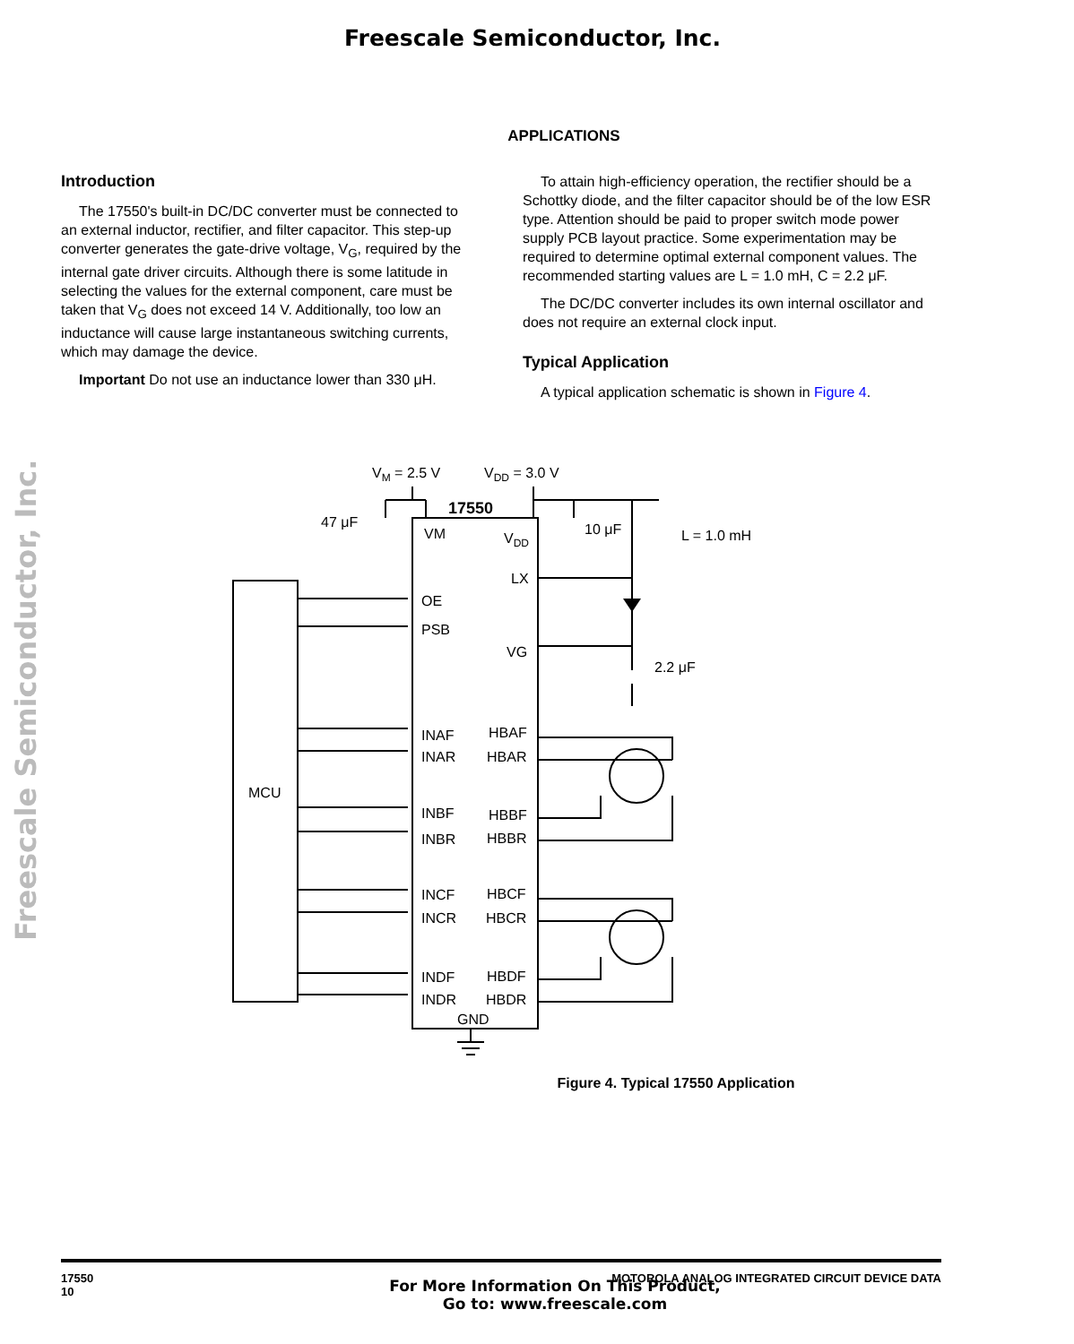Freescale Semiconductor, Inc.
Freescale Semiconductor, Inc.
APPLICATIONS
Introduction
The 17550's built-in DC/DC converter must be connected to an external inductor, rectifier, and filter capacitor. This step-up converter generates the gate-drive voltage, V<sub>G</sub>, required by the internal gate driver circuits. Although there is some latitude in selecting the values for the external component, care must be taken that V<sub>G</sub> does not exceed 14 V. Additionally, too low an inductance will cause large instantaneous switching currents, which may damage the device.
Important Do not use an inductance lower than 330 μH.
To attain high-efficiency operation, the rectifier should be a Schottky diode, and the filter capacitor should be of the low ESR type. Attention should be paid to proper switch mode power supply PCB layout practice. Some experimentation may be required to determine optimal external component values. The recommended starting values are L = 1.0 mH, C = 2.2 μF.
The DC/DC converter includes its own internal oscillator and does not require an external clock input.
Typical Application
A typical application schematic is shown in Figure 4.
VM = 2.5 V
VDD = 3.0 V
17550
47 μF
10 μF
L = 1.0 mH
VM
VDD
LX
OE
PSB
VG
2.2 μF
INAF
HBAF
INAR
HBAR
MCU
INBF
HBBF
INBR
HBBR
INCF
HBCF
INCR
HBCR
INDF
HBDF
INDR
HBDR
GND
Figure 4. Typical 17550 Application
17550
10 MOTOROLA ANALOG INTEGRATED CIRCUIT DEVICE DATA
For More Information On This Product,
Go to: www.freescale.com